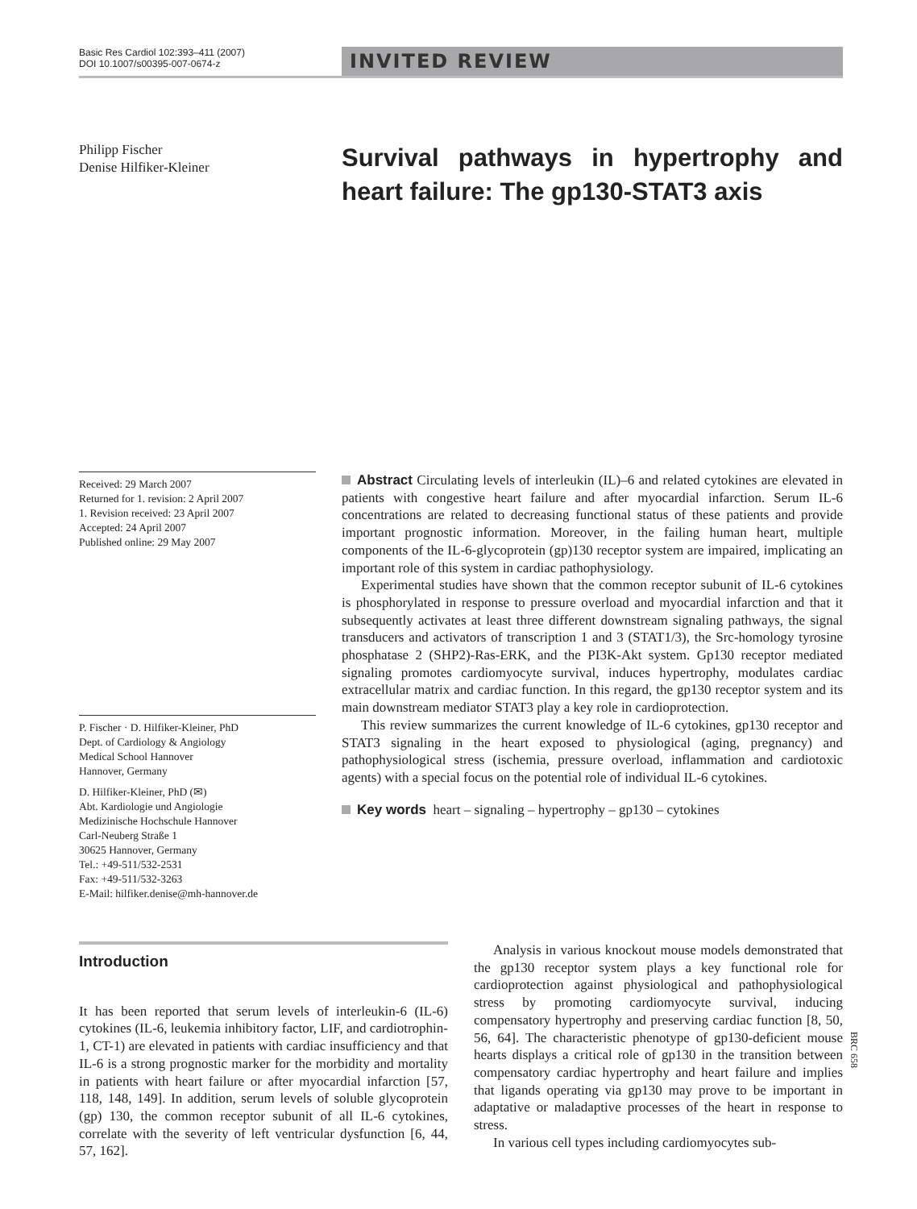Basic Res Cardiol 102:393–411 (2007)
DOI 10.1007/s00395-007-0674-z
INVITED REVIEW
Philipp Fischer
Denise Hilfiker-Kleiner
Survival pathways in hypertrophy and heart failure: The gp130-STAT3 axis
Received: 29 March 2007
Returned for 1. revision: 2 April 2007
1. Revision received: 23 April 2007
Accepted: 24 April 2007
Published online: 29 May 2007
P. Fischer · D. Hilfiker-Kleiner, PhD
Dept. of Cardiology & Angiology
Medical School Hannover
Hannover, Germany
D. Hilfiker-Kleiner, PhD (✉)
Abt. Kardiologie und Angiologie
Medizinische Hochschule Hannover
Carl-Neuberg Straße 1
30625 Hannover, Germany
Tel.: +49-511/532-2531
Fax: +49-511/532-3263
E-Mail: hilfiker.denise@mh-hannover.de
Abstract Circulating levels of interleukin (IL)–6 and related cytokines are elevated in patients with congestive heart failure and after myocardial infarction. Serum IL-6 concentrations are related to decreasing functional status of these patients and provide important prognostic information. Moreover, in the failing human heart, multiple components of the IL-6-glycoprotein (gp)130 receptor system are impaired, implicating an important role of this system in cardiac pathophysiology.
Experimental studies have shown that the common receptor subunit of IL-6 cytokines is phosphorylated in response to pressure overload and myocardial infarction and that it subsequently activates at least three different downstream signaling pathways, the signal transducers and activators of transcription 1 and 3 (STAT1/3), the Src-homology tyrosine phosphatase 2 (SHP2)-Ras-ERK, and the PI3K-Akt system. Gp130 receptor mediated signaling promotes cardiomyocyte survival, induces hypertrophy, modulates cardiac extracellular matrix and cardiac function. In this regard, the gp130 receptor system and its main downstream mediator STAT3 play a key role in cardioprotection.
This review summarizes the current knowledge of IL-6 cytokines, gp130 receptor and STAT3 signaling in the heart exposed to physiological (aging, pregnancy) and pathophysiological stress (ischemia, pressure overload, inflammation and cardiotoxic agents) with a special focus on the potential role of individual IL-6 cytokines.
Key words heart – signaling – hypertrophy – gp130 – cytokines
Introduction
It has been reported that serum levels of interleukin-6 (IL-6) cytokines (IL-6, leukemia inhibitory factor, LIF, and cardiotrophin-1, CT-1) are elevated in patients with cardiac insufficiency and that IL-6 is a strong prognostic marker for the morbidity and mortality in patients with heart failure or after myocardial infarction [57, 118, 148, 149]. In addition, serum levels of soluble glycoprotein (gp) 130, the common receptor subunit of all IL-6 cytokines, correlate with the severity of left ventricular dysfunction [6, 44, 57, 162].
Analysis in various knockout mouse models demonstrated that the gp130 receptor system plays a key functional role for cardioprotection against physiological and pathophysiological stress by promoting cardiomyocyte survival, inducing compensatory hypertrophy and preserving cardiac function [8, 50, 56, 64]. The characteristic phenotype of gp130-deficient mouse hearts displays a critical role of gp130 in the transition between compensatory cardiac hypertrophy and heart failure and implies that ligands operating via gp130 may prove to be important in adaptative or maladaptive processes of the heart in response to stress.
In various cell types including cardiomyocytes sub-
BRC 658